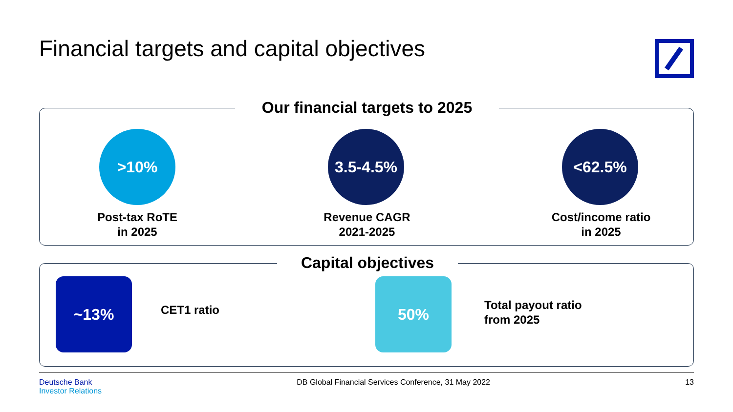Financial targets and capital objectives
Our financial targets to 2025
>10% 3.5-4.5% <62.5%
Post-tax RoTE
in 2025
Revenue CAGR
2021-2025
Cost/income ratio
in 2025
Capital objectives
~13%
CET1 ratio
50%
Total payout ratio
from 2025
Deutsche Bank
Investor Relations
DB Global Financial Services Conference, 31 May 2022
13